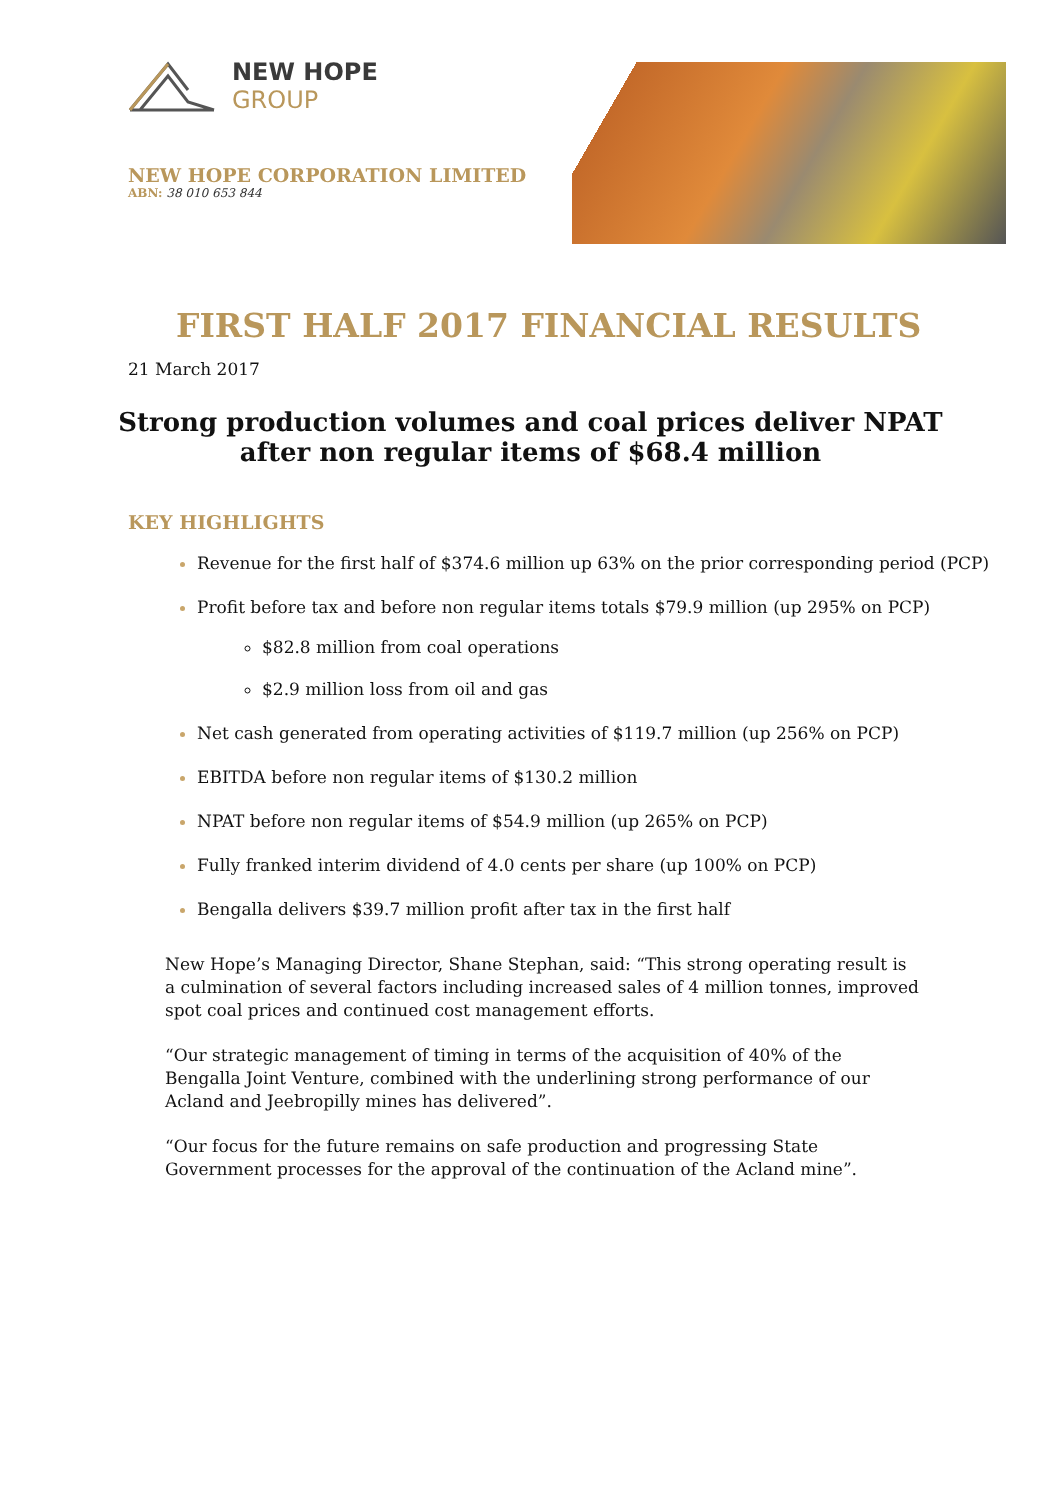NEW HOPE
GROUP
NEW HOPE CORPORATION LIMITED
ABN: 38 010 653 844
FIRST HALF 2017 FINANCIAL RESULTS
21 March 2017
Strong production volumes and coal prices deliver NPAT
after non regular items of $68.4 million
KEY HIGHLIGHTS
Revenue for the first half of $374.6 million up 63% on the prior corresponding period (PCP)
Profit before tax and before non regular items totals $79.9 million (up 295% on PCP)
$82.8 million from coal operations
$2.9 million loss from oil and gas
Net cash generated from operating activities of $119.7 million (up 256% on PCP)
EBITDA before non regular items of $130.2 million
NPAT before non regular items of $54.9 million (up 265% on PCP)
Fully franked interim dividend of 4.0 cents per share (up 100% on PCP)
Bengalla delivers $39.7 million profit after tax in the first half
New Hope’s Managing Director, Shane Stephan, said: “This strong operating result is a culmination of several factors including increased sales of 4 million tonnes, improved spot coal prices and continued cost management efforts.
“Our strategic management of timing in terms of the acquisition of 40% of the Bengalla Joint Venture, combined with the underlining strong performance of our Acland and Jeebropilly mines has delivered”.
“Our focus for the future remains on safe production and progressing State Government processes for the approval of the continuation of the Acland mine”.